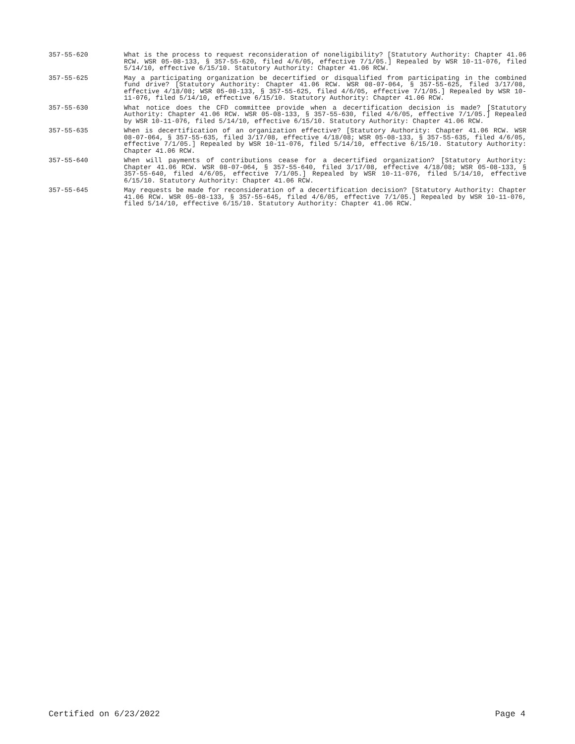357-55-620 What is the process to request reconsideration of noneligibility? [Statutory Authority: Chapter 41.06 RCW. WSR 05-08-133, § 357-55-620, filed 4/6/05, effective 7/1/05.] Repealed by WSR 10-11-076, filed 5/14/10, effective 6/15/10. Statutory Authority: Chapter 41.06 RCW.
357-55-625 May a participating organization be decertified or disqualified from participating in the combined fund drive? [Statutory Authority: Chapter 41.06 RCW. WSR 08-07-064, § 357-55-625, filed 3/17/08, effective 4/18/08; WSR 05-08-133, § 357-55-625, filed 4/6/05, effective 7/1/05.] Repealed by WSR 10-11-076, filed 5/14/10, effective 6/15/10. Statutory Authority: Chapter 41.06 RCW.
357-55-630 What notice does the CFD committee provide when a decertification decision is made? [Statutory Authority: Chapter 41.06 RCW. WSR 05-08-133, § 357-55-630, filed 4/6/05, effective 7/1/05.] Repealed by WSR 10-11-076, filed 5/14/10, effective 6/15/10. Statutory Authority: Chapter 41.06 RCW.
357-55-635 When is decertification of an organization effective? [Statutory Authority: Chapter 41.06 RCW. WSR 08-07-064, § 357-55-635, filed 3/17/08, effective 4/18/08; WSR 05-08-133, § 357-55-635, filed 4/6/05, effective 7/1/05.] Repealed by WSR 10-11-076, filed 5/14/10, effective 6/15/10. Statutory Authority: Chapter 41.06 RCW.
357-55-640 When will payments of contributions cease for a decertified organization? [Statutory Authority: Chapter 41.06 RCW. WSR 08-07-064, § 357-55-640, filed 3/17/08, effective 4/18/08; WSR 05-08-133, § 357-55-640, filed 4/6/05, effective 7/1/05.] Repealed by WSR 10-11-076, filed 5/14/10, effective 6/15/10. Statutory Authority: Chapter 41.06 RCW.
357-55-645 May requests be made for reconsideration of a decertification decision? [Statutory Authority: Chapter 41.06 RCW. WSR 05-08-133, § 357-55-645, filed 4/6/05, effective 7/1/05.] Repealed by WSR 10-11-076, filed 5/14/10, effective 6/15/10. Statutory Authority: Chapter 41.06 RCW.
Certified on 6/23/2022 Page 4